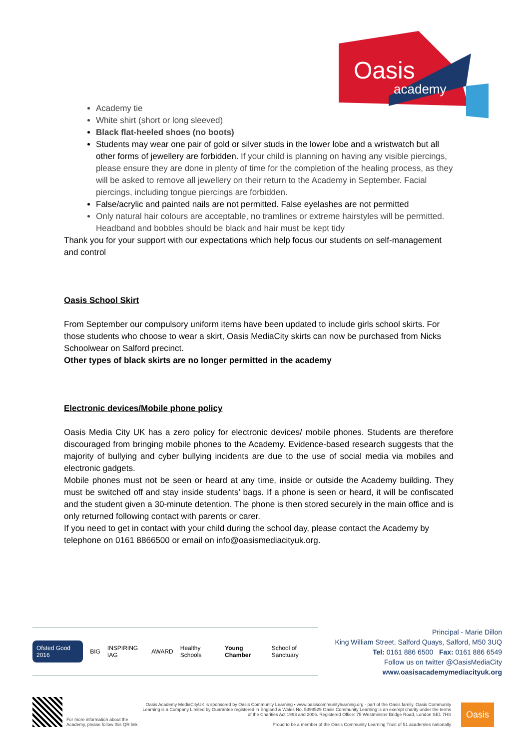Oasis
academy
Academy tie
White shirt (short or long sleeved)
Black flat-heeled shoes (no boots)
Students may wear one pair of gold or silver studs in the lower lobe and a wristwatch but all other forms of jewellery are forbidden. If your child is planning on having any visible piercings, please ensure they are done in plenty of time for the completion of the healing process, as they will be asked to remove all jewellery on their return to the Academy in September. Facial piercings, including tongue piercings are forbidden.
False/acrylic and painted nails are not permitted. False eyelashes are not permitted
Only natural hair colours are acceptable, no tramlines or extreme hairstyles will be permitted. Headband and bobbles should be black and hair must be kept tidy
Thank you for your support with our expectations which help focus our students on self-management and control
Oasis School Skirt
From September our compulsory uniform items have been updated to include girls school skirts. For those students who choose to wear a skirt, Oasis MediaCity skirts can now be purchased from Nicks Schoolwear on Salford precinct.
Other types of black skirts are no longer permitted in the academy
Electronic devices/Mobile phone policy
Oasis Media City UK has a zero policy for electronic devices/ mobile phones. Students are therefore discouraged from bringing mobile phones to the Academy. Evidence-based research suggests that the majority of bullying and cyber bullying incidents are due to the use of social media via mobiles and electronic gadgets.
Mobile phones must not be seen or heard at any time, inside or outside the Academy building. They must be switched off and stay inside students’ bags. If a phone is seen or heard, it will be confiscated and the student given a 30-minute detention. The phone is then stored securely in the main office and is only returned following contact with parents or carer.
If you need to get in contact with your child during the school day, please contact the Academy by telephone on 0161 8866500 or email on info@oasismediacityuk.org.
Ofsted Good 2016 BIG INSPIRING IAG AWARD Healthy Schools Young Chamber School of Sanctuary
Principal - Marie Dillon
King William Street, Salford Quays, Salford, M50 3UQ
Tel: 0161 886 6500 Fax: 0161 886 6549
Follow us on twitter @OasisMediaCity
www.oasisacademymediacityuk.org
For more information about the Academy, please follow this QR link
Oasis Academy MediaCityUK is sponsored by Oasis Community Learning • www.oasiscommunitylearning.org - part of the Oasis family. Oasis Community Learning is a Company Limited by Guarantee registered in England & Wales No. 5398529 Oasis Community Learning is an exempt charity under the terms of the Charities Act 1993 and 2006. Registered Office: 75 Westminster Bridge Road, London SE1 7HS
Proud to be a member of the Oasis Community Learning Trust of 51 academies nationally
Oasis